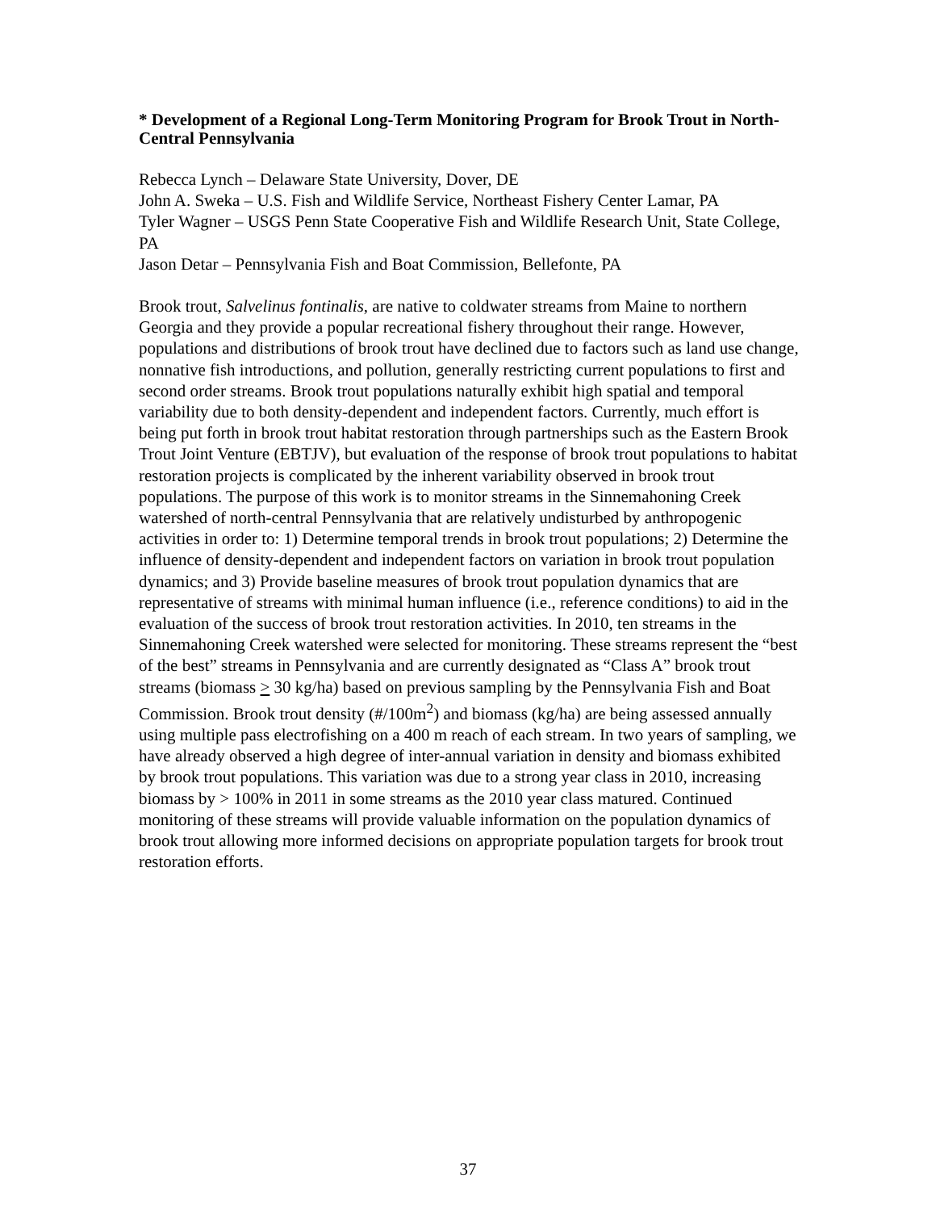* Development of a Regional Long-Term Monitoring Program for Brook Trout in North-Central Pennsylvania
Rebecca Lynch – Delaware State University, Dover, DE
John A. Sweka – U.S. Fish and Wildlife Service, Northeast Fishery Center Lamar, PA
Tyler Wagner – USGS Penn State Cooperative Fish and Wildlife Research Unit, State College, PA
Jason Detar – Pennsylvania Fish and Boat Commission, Bellefonte, PA
Brook trout, Salvelinus fontinalis, are native to coldwater streams from Maine to northern Georgia and they provide a popular recreational fishery throughout their range. However, populations and distributions of brook trout have declined due to factors such as land use change, nonnative fish introductions, and pollution, generally restricting current populations to first and second order streams. Brook trout populations naturally exhibit high spatial and temporal variability due to both density-dependent and independent factors. Currently, much effort is being put forth in brook trout habitat restoration through partnerships such as the Eastern Brook Trout Joint Venture (EBTJV), but evaluation of the response of brook trout populations to habitat restoration projects is complicated by the inherent variability observed in brook trout populations. The purpose of this work is to monitor streams in the Sinnemahoning Creek watershed of north-central Pennsylvania that are relatively undisturbed by anthropogenic activities in order to: 1) Determine temporal trends in brook trout populations; 2) Determine the influence of density-dependent and independent factors on variation in brook trout population dynamics; and 3) Provide baseline measures of brook trout population dynamics that are representative of streams with minimal human influence (i.e., reference conditions) to aid in the evaluation of the success of brook trout restoration activities. In 2010, ten streams in the Sinnemahoning Creek watershed were selected for monitoring. These streams represent the “best of the best” streams in Pennsylvania and are currently designated as “Class A” brook trout streams (biomass > 30 kg/ha) based on previous sampling by the Pennsylvania Fish and Boat Commission. Brook trout density (#/100m<sup>2</sup>) and biomass (kg/ha) are being assessed annually using multiple pass electrofishing on a 400 m reach of each stream. In two years of sampling, we have already observed a high degree of inter-annual variation in density and biomass exhibited by brook trout populations. This variation was due to a strong year class in 2010, increasing biomass by > 100% in 2011 in some streams as the 2010 year class matured. Continued monitoring of these streams will provide valuable information on the population dynamics of brook trout allowing more informed decisions on appropriate population targets for brook trout restoration efforts.
37